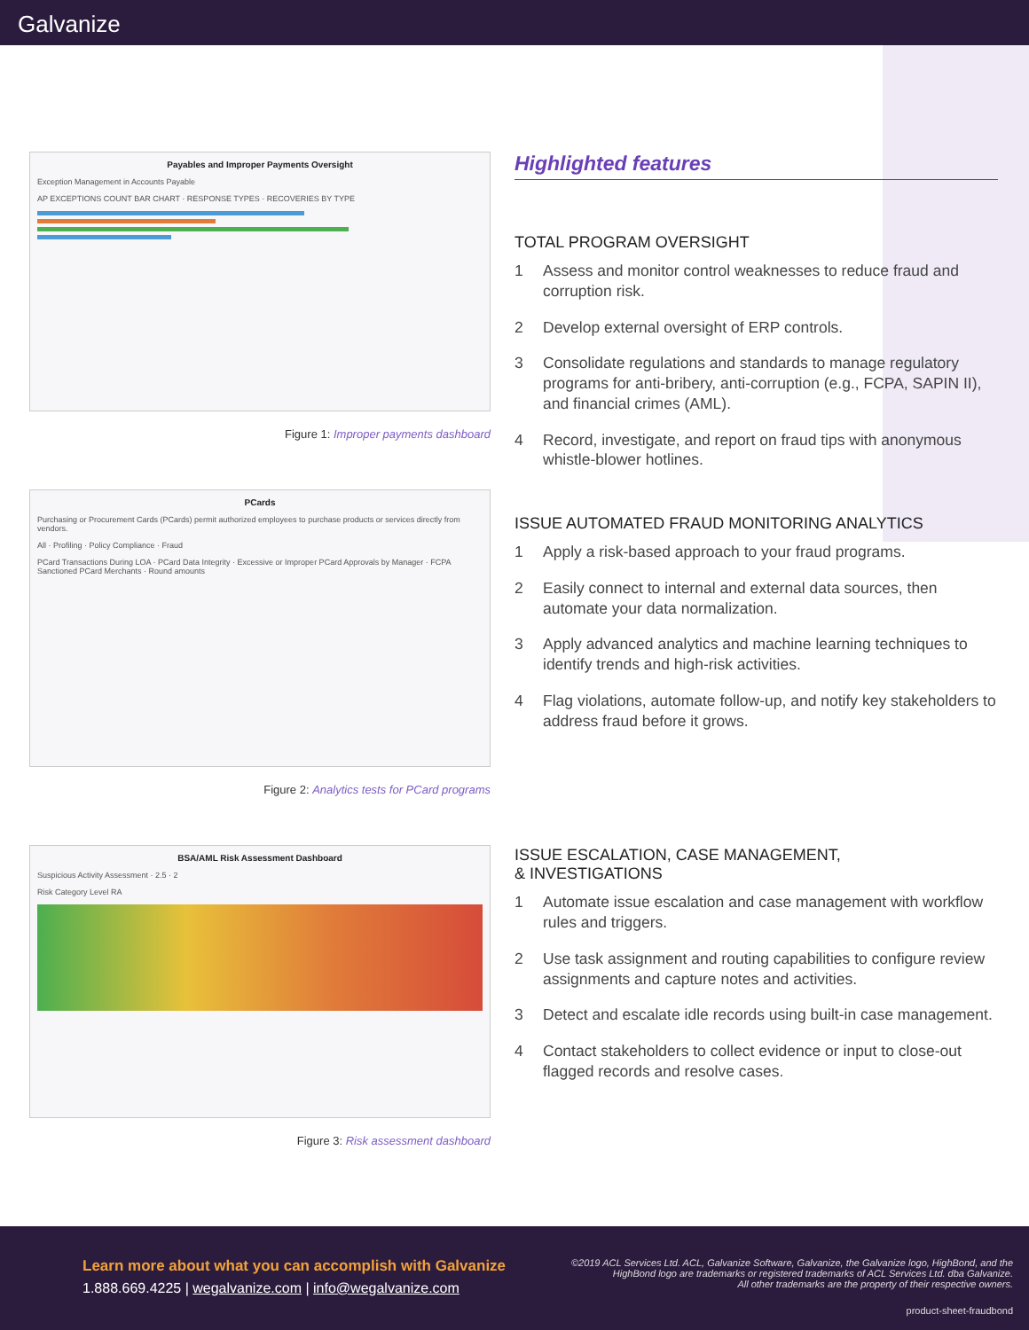Galvanize
Payables and Improper Payments Oversight
Exception Management in Accounts Payable
AP EXCEPTIONS COUNT BAR CHART · RESPONSE TYPES · RECOVERIES BY TYPE
Figure 1: Improper payments dashboard
PCards
Purchasing or Procurement Cards (PCards) permit authorized employees to purchase products or services directly from vendors.
All · Profiling · Policy Compliance · Fraud
PCard Transactions During LOA · PCard Data Integrity · Excessive or Improper PCard Approvals by Manager · FCPA Sanctioned PCard Merchants · Round amounts
Figure 2: Analytics tests for PCard programs
BSA/AML Risk Assessment Dashboard
Suspicious Activity Assessment · 2.5 · 2
Risk Category Level RA
Figure 3: Risk assessment dashboard
Highlighted features
TOTAL PROGRAM OVERSIGHT
1 Assess and monitor control weaknesses to reduce fraud and corruption risk.
2 Develop external oversight of ERP controls.
3 Consolidate regulations and standards to manage regulatory programs for anti-bribery, anti-corruption (e.g., FCPA, SAPIN II), and financial crimes (AML).
4 Record, investigate, and report on fraud tips with anonymous whistle-blower hotlines.
ISSUE AUTOMATED FRAUD MONITORING ANALYTICS
1 Apply a risk-based approach to your fraud programs.
2 Easily connect to internal and external data sources, then automate your data normalization.
3 Apply advanced analytics and machine learning techniques to identify trends and high-risk activities.
4 Flag violations, automate follow-up, and notify key stakeholders to address fraud before it grows.
ISSUE ESCALATION, CASE MANAGEMENT,
& INVESTIGATIONS
1 Automate issue escalation and case management with workflow rules and triggers.
2 Use task assignment and routing capabilities to configure review assignments and capture notes and activities.
3 Detect and escalate idle records using built-in case management.
4 Contact stakeholders to collect evidence or input to close-out flagged records and resolve cases.
Learn more about what you can accomplish with Galvanize
1.888.669.4225 | wegalvanize.com | info@wegalvanize.com
©2019 ACL Services Ltd. ACL, Galvanize Software, Galvanize, the Galvanize logo, HighBond, and the
HighBond logo are trademarks or registered trademarks of ACL Services Ltd. dba Galvanize.
All other trademarks are the property of their respective owners.
product-sheet-fraudbond